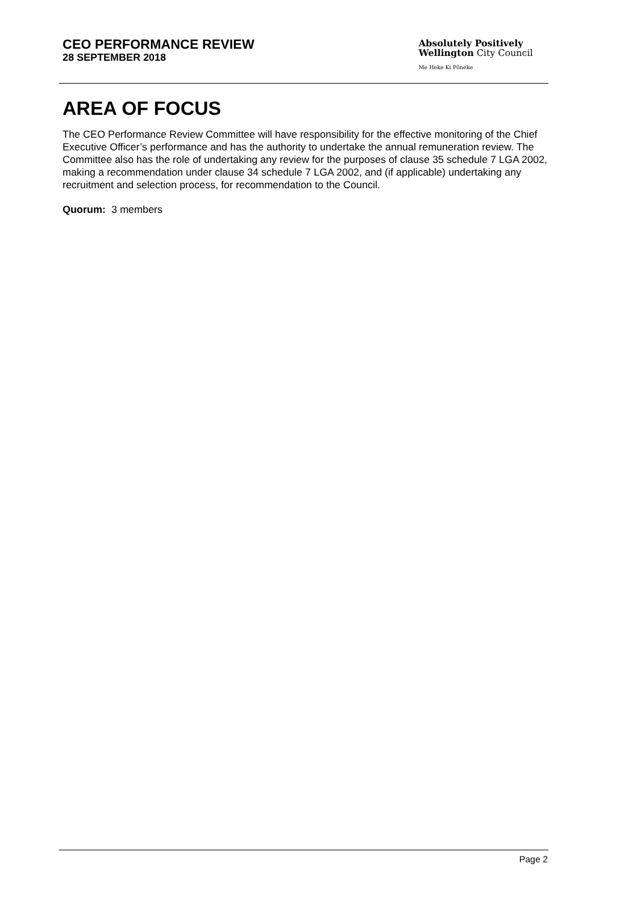CEO PERFORMANCE REVIEW
28 SEPTEMBER 2018
Absolutely Positively
Wellington City Council
Me Heke Ki Pōneke
AREA OF FOCUS
The CEO Performance Review Committee will have responsibility for the effective monitoring of the Chief Executive Officer’s performance and has the authority to undertake the annual remuneration review. The Committee also has the role of undertaking any review for the purposes of clause 35 schedule 7 LGA 2002, making a recommendation under clause 34 schedule 7 LGA 2002, and (if applicable) undertaking any recruitment and selection process, for recommendation to the Council.
Quorum: 3 members
Page 2